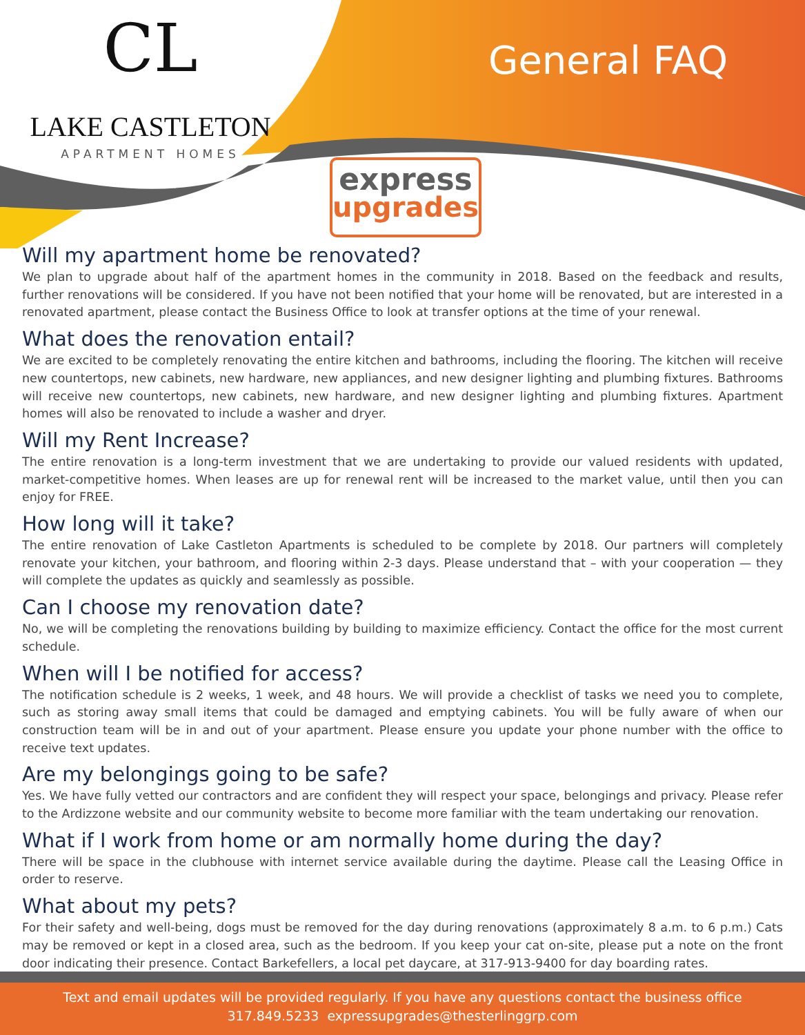CL
LAKE CASTLETON
APARTMENT HOMES
General FAQ
express
upgrades
Will my apartment home be renovated?
We plan to upgrade about half of the apartment homes in the community in 2018. Based on the feedback and results, further renovations will be considered. If you have not been notified that your home will be renovated, but are interested in a renovated apartment, please contact the Business Office to look at transfer options at the time of your renewal.
What does the renovation entail?
We are excited to be completely renovating the entire kitchen and bathrooms, including the flooring. The kitchen will receive new countertops, new cabinets, new hardware, new appliances, and new designer lighting and plumbing fixtures. Bathrooms will receive new countertops, new cabinets, new hardware, and new designer lighting and plumbing fixtures. Apartment homes will also be renovated to include a washer and dryer.
Will my Rent Increase?
The entire renovation is a long-term investment that we are undertaking to provide our valued residents with updated, market-competitive homes. When leases are up for renewal rent will be increased to the market value, until then you can enjoy for FREE.
How long will it take?
The entire renovation of Lake Castleton Apartments is scheduled to be complete by 2018. Our partners will completely renovate your kitchen, your bathroom, and flooring within 2-3 days. Please understand that – with your cooperation — they will complete the updates as quickly and seamlessly as possible.
Can I choose my renovation date?
No, we will be completing the renovations building by building to maximize efficiency. Contact the office for the most current schedule.
When will I be notified for access?
The notification schedule is 2 weeks, 1 week, and 48 hours. We will provide a checklist of tasks we need you to complete, such as storing away small items that could be damaged and emptying cabinets. You will be fully aware of when our construction team will be in and out of your apartment. Please ensure you update your phone number with the office to receive text updates.
Are my belongings going to be safe?
Yes. We have fully vetted our contractors and are confident they will respect your space, belongings and privacy. Please refer to the Ardizzone website and our community website to become more familiar with the team undertaking our renovation.
What if I work from home or am normally home during the day?
There will be space in the clubhouse with internet service available during the daytime. Please call the Leasing Office in order to reserve.
What about my pets?
For their safety and well-being, dogs must be removed for the day during renovations (approximately 8 a.m. to 6 p.m.) Cats may be removed or kept in a closed area, such as the bedroom. If you keep your cat on-site, please put a note on the front door indicating their presence. Contact Barkefellers, a local pet daycare, at 317-913-9400 for day boarding rates.
Text and email updates will be provided regularly. If you have any questions contact the business office
317.849.5233 expressupgrades@thesterlinggrp.com